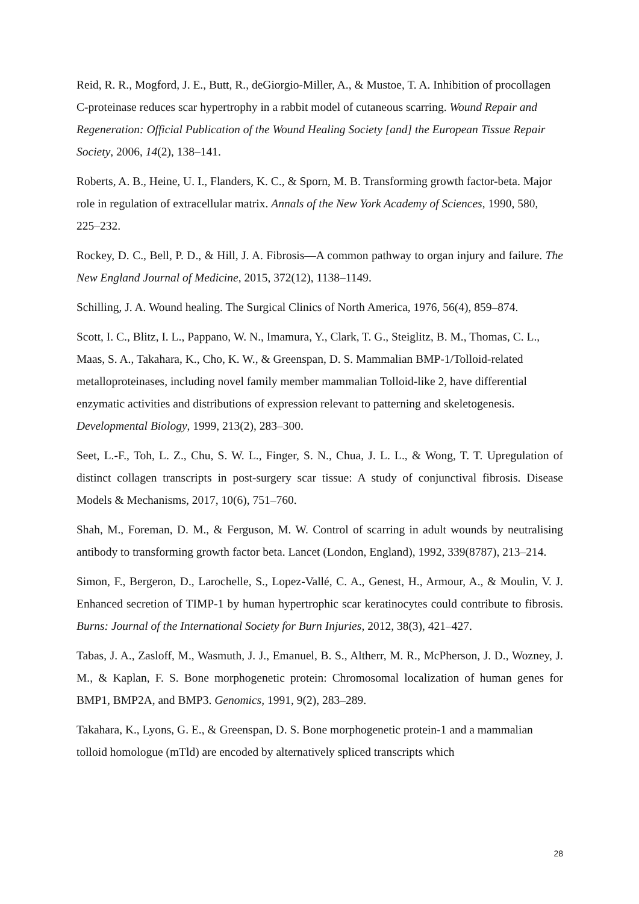Reid, R. R., Mogford, J. E., Butt, R., deGiorgio-Miller, A., & Mustoe, T. A. Inhibition of procollagen C-proteinase reduces scar hypertrophy in a rabbit model of cutaneous scarring. Wound Repair and Regeneration: Official Publication of the Wound Healing Society [and] the European Tissue Repair Society, 2006, 14(2), 138–141.
Roberts, A. B., Heine, U. I., Flanders, K. C., & Sporn, M. B. Transforming growth factor-beta. Major role in regulation of extracellular matrix. Annals of the New York Academy of Sciences, 1990, 580, 225–232.
Rockey, D. C., Bell, P. D., & Hill, J. A. Fibrosis—A common pathway to organ injury and failure. The New England Journal of Medicine, 2015, 372(12), 1138–1149.
Schilling, J. A. Wound healing. The Surgical Clinics of North America, 1976, 56(4), 859–874.
Scott, I. C., Blitz, I. L., Pappano, W. N., Imamura, Y., Clark, T. G., Steiglitz, B. M., Thomas, C. L., Maas, S. A., Takahara, K., Cho, K. W., & Greenspan, D. S. Mammalian BMP-1/Tolloid-related metalloproteinases, including novel family member mammalian Tolloid-like 2, have differential enzymatic activities and distributions of expression relevant to patterning and skeletogenesis. Developmental Biology, 1999, 213(2), 283–300.
Seet, L.-F., Toh, L. Z., Chu, S. W. L., Finger, S. N., Chua, J. L. L., & Wong, T. T. Upregulation of distinct collagen transcripts in post-surgery scar tissue: A study of conjunctival fibrosis. Disease Models & Mechanisms, 2017, 10(6), 751–760.
Shah, M., Foreman, D. M., & Ferguson, M. W. Control of scarring in adult wounds by neutralising antibody to transforming growth factor beta. Lancet (London, England), 1992, 339(8787), 213–214.
Simon, F., Bergeron, D., Larochelle, S., Lopez-Vallé, C. A., Genest, H., Armour, A., & Moulin, V. J. Enhanced secretion of TIMP-1 by human hypertrophic scar keratinocytes could contribute to fibrosis. Burns: Journal of the International Society for Burn Injuries, 2012, 38(3), 421–427.
Tabas, J. A., Zasloff, M., Wasmuth, J. J., Emanuel, B. S., Altherr, M. R., McPherson, J. D., Wozney, J. M., & Kaplan, F. S. Bone morphogenetic protein: Chromosomal localization of human genes for BMP1, BMP2A, and BMP3. Genomics, 1991, 9(2), 283–289.
Takahara, K., Lyons, G. E., & Greenspan, D. S. Bone morphogenetic protein-1 and a mammalian tolloid homologue (mTld) are encoded by alternatively spliced transcripts which
28